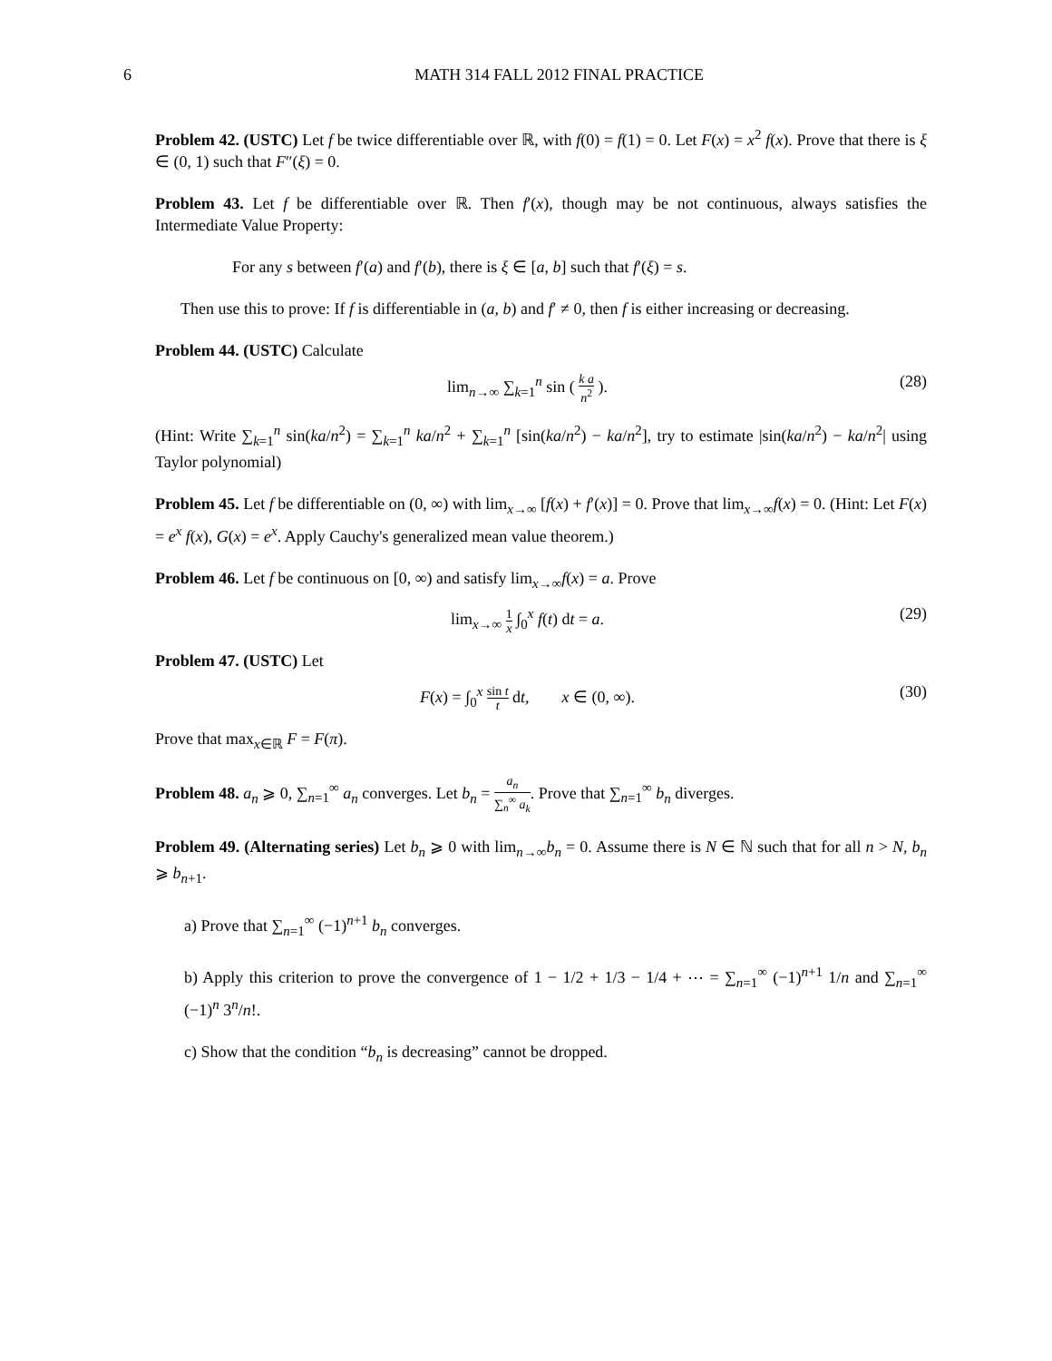6 MATH 314 FALL 2012 FINAL PRACTICE
Problem 42. (USTC) Let f be twice differentiable over ℝ, with f(0) = f(1) = 0. Let F(x) = x<sup>2</sup> f(x). Prove that there is ξ ∈ (0, 1) such that F″(ξ) = 0.
Problem 43. Let f be differentiable over ℝ. Then f′(x), though may be not continuous, always satisfies the Intermediate Value Property:
For any s between f′(a) and f′(b), there is ξ ∈ [a, b] such that f′(ξ) = s.
Then use this to prove: If f is differentiable in (a, b) and f′ ≠ 0, then f is either increasing or decreasing.
Problem 44. (USTC) Calculate
lim<sub>n→∞</sub> ∑<sub>k=1</sub><sup>n</sup> sin ( k a n<sup>2</sup> ). (28)
(Hint: Write ∑<sub>k=1</sub><sup>n</sup> sin(ka/n<sup>2</sup>) = ∑<sub>k=1</sub><sup>n</sup> ka/n<sup>2</sup> + ∑<sub>k=1</sub><sup>n</sup> [sin(ka/n<sup>2</sup>) − ka/n<sup>2</sup>], try to estimate |sin(ka/n<sup>2</sup>) − ka/n<sup>2</sup>| using Taylor polynomial)
Problem 45. Let f be differentiable on (0, ∞) with lim<sub>x→∞</sub> [f(x) + f′(x)] = 0. Prove that lim<sub>x→∞</sub>f(x) = 0. (Hint: Let F(x) = e<sup>x</sup> f(x), G(x) = e<sup>x</sup>. Apply Cauchy's generalized mean value theorem.)
Problem 46. Let f be continuous on [0, ∞) and satisfy lim<sub>x→∞</sub>f(x) = a. Prove
lim<sub>x→∞</sub> 1 x ∫<sub>0</sub><sup>x</sup> f(t) dt = a. (29)
Problem 47. (USTC) Let
F(x) = ∫<sub>0</sub><sup>x</sup> sin t t dt, x ∈ (0, ∞). (30)
Prove that max<sub>x∈ℝ</sub> F = F(π).
Problem 48. a<sub>n</sub> ⩾ 0, ∑<sub>n=1</sub><sup>∞</sup> a<sub>n</sub> converges. Let b<sub>n</sub> = a<sub>n</sub> ∑<sub>n</sub><sup>∞</sup> a<sub>k</sub>. Prove that ∑<sub>n=1</sub><sup>∞</sup> b<sub>n</sub> diverges.
Problem 49. (Alternating series) Let b<sub>n</sub> ⩾ 0 with lim<sub>n→∞</sub>b<sub>n</sub> = 0. Assume there is N ∈ ℕ such that for all n > N, b<sub>n</sub> ⩾ b<sub>n+1</sub>.
a) Prove that ∑<sub>n=1</sub><sup>∞</sup> (−1)<sup>n+1</sup> b<sub>n</sub> converges.
b) Apply this criterion to prove the convergence of 1 − 1/2 + 1/3 − 1/4 + ⋯ = ∑<sub>n=1</sub><sup>∞</sup> (−1)<sup>n+1</sup> 1/n and ∑<sub>n=1</sub><sup>∞</sup> (−1)<sup>n</sup> 3<sup>n</sup>/n!.
c) Show that the condition “b<sub>n</sub> is decreasing” cannot be dropped.